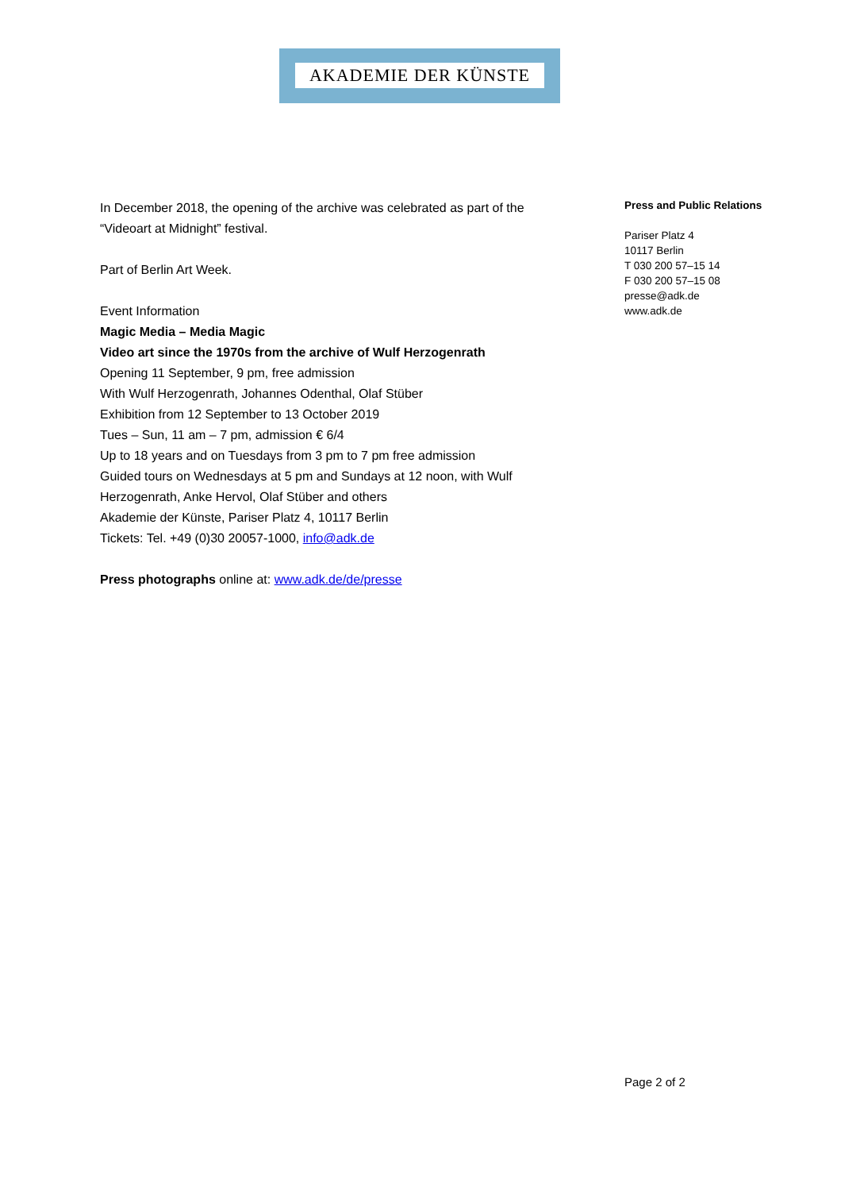AKADEMIE DER KÜNSTE
In December 2018, the opening of the archive was celebrated as part of the “Videoart at Midnight” festival.
Part of Berlin Art Week.
Event Information
Magic Media – Media Magic
Video art since the 1970s from the archive of Wulf Herzogenrath
Opening 11 September, 9 pm, free admission
With Wulf Herzogenrath, Johannes Odenthal, Olaf Stüber
Exhibition from 12 September to 13 October 2019
Tues – Sun, 11 am – 7 pm, admission € 6/4
Up to 18 years and on Tuesdays from 3 pm to 7 pm free admission
Guided tours on Wednesdays at 5 pm and Sundays at 12 noon, with Wulf Herzogenrath, Anke Hervol, Olaf Stüber and others
Akademie der Künste, Pariser Platz 4, 10117 Berlin
Tickets: Tel. +49 (0)30 20057-1000, info@adk.de
Press photographs online at: www.adk.de/de/presse
Press and Public Relations
Pariser Platz 4
10117 Berlin
T 030 200 57–15 14
F 030 200 57–15 08
presse@adk.de
www.adk.de
Page 2 of 2